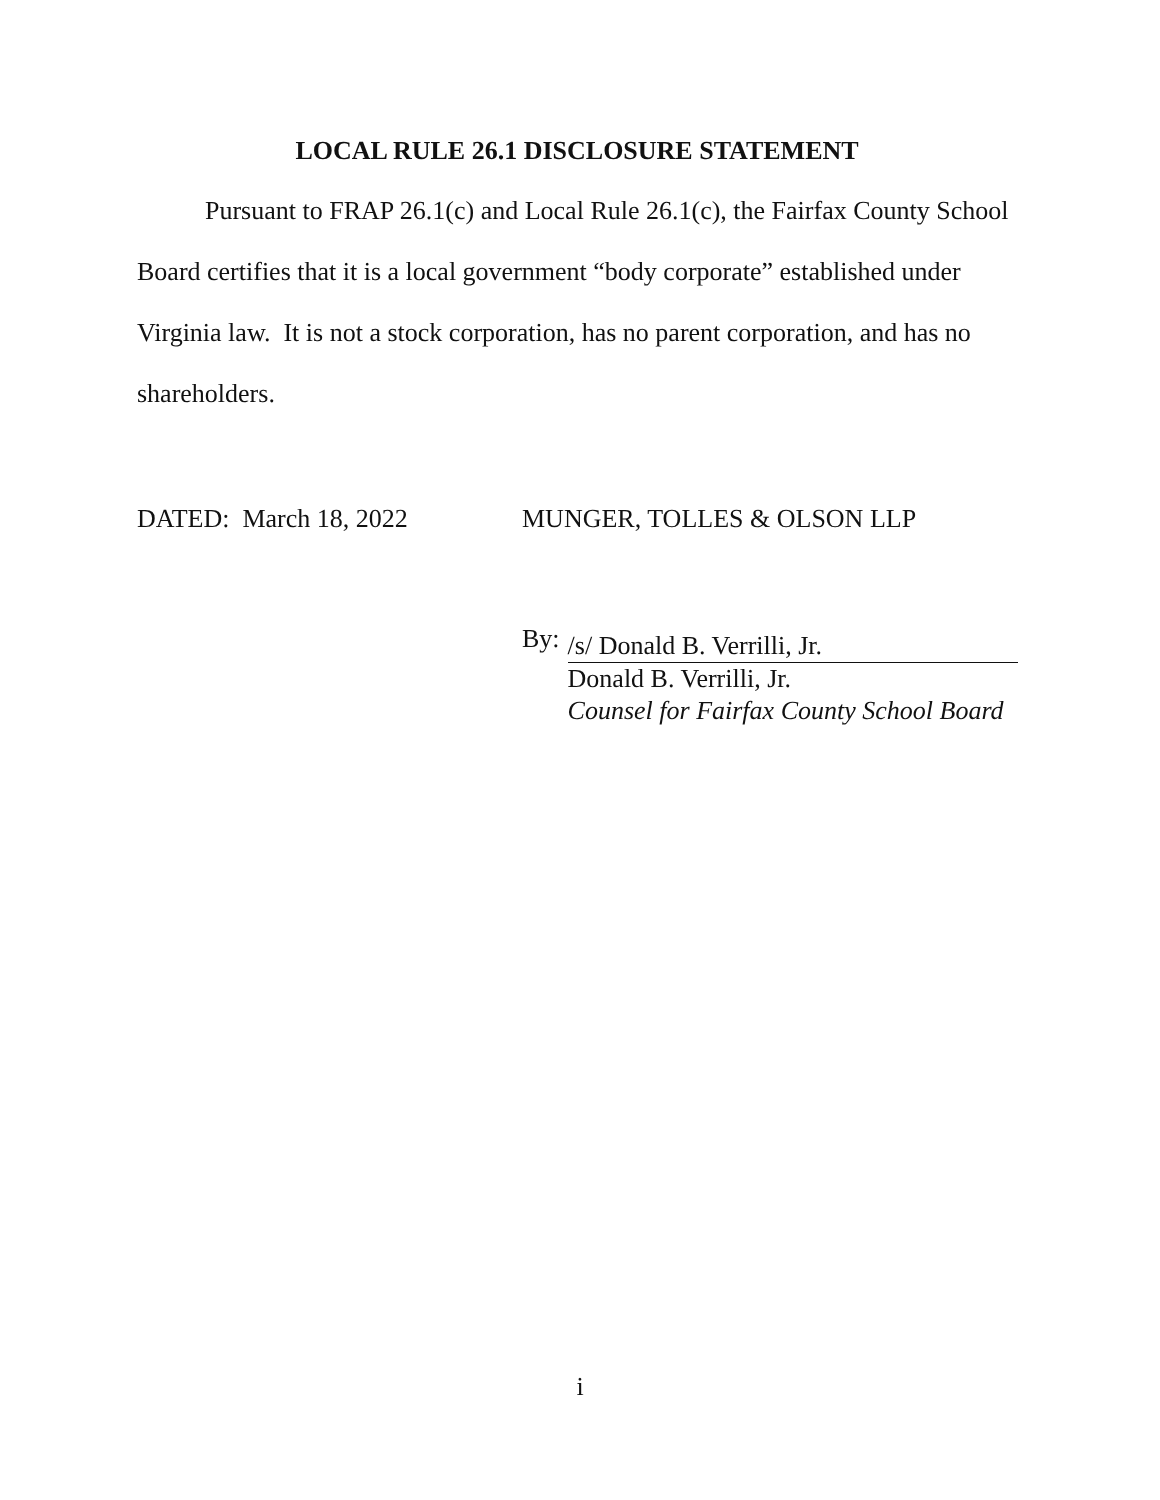LOCAL RULE 26.1 DISCLOSURE STATEMENT
Pursuant to FRAP 26.1(c) and Local Rule 26.1(c), the Fairfax County School Board certifies that it is a local government “body corporate” established under Virginia law. It is not a stock corporation, has no parent corporation, and has no shareholders.
DATED: March 18, 2022 MUNGER, TOLLES & OLSON LLP
By:
/s/ Donald B. Verrilli, Jr.
Donald B. Verrilli, Jr.
Counsel for Fairfax County School Board
i